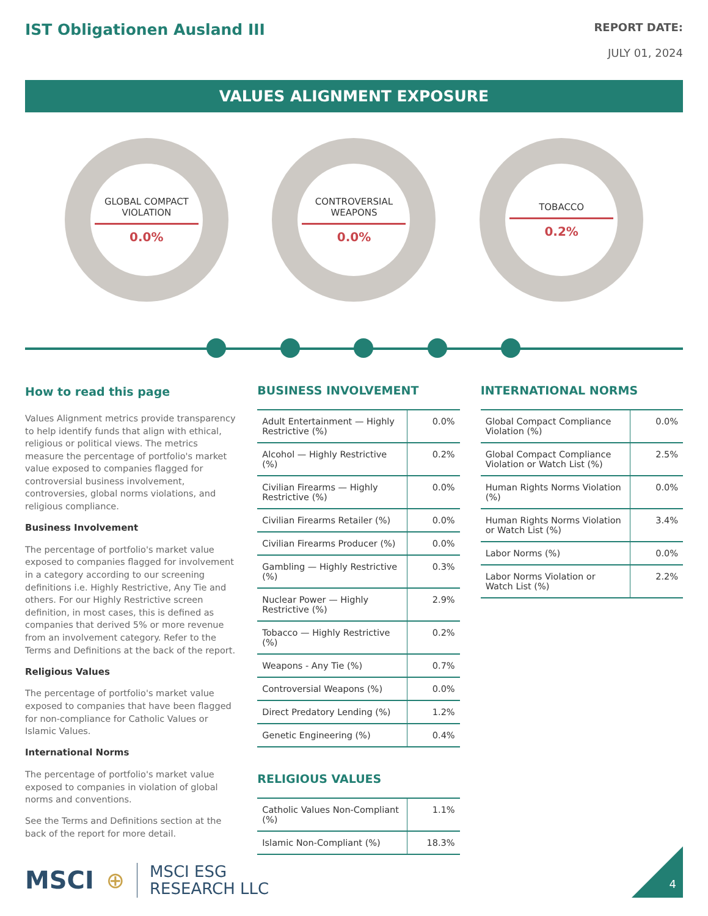IST Obligationen Ausland III
REPORT DATE:
JULY 01, 2024
VALUES ALIGNMENT EXPOSURE
GLOBAL COMPACT
VIOLATION
0.0%
CONTROVERSIAL
WEAPONS
0.0%
TOBACCO
0.2%
How to read this page
Values Alignment metrics provide transparency to help identify funds that align with ethical, religious or political views. The metrics measure the percentage of portfolio's market value exposed to companies flagged for controversial business involvement, controversies, global norms violations, and religious compliance.
Business Involvement
The percentage of portfolio's market value exposed to companies flagged for involvement in a category according to our screening definitions i.e. Highly Restrictive, Any Tie and others. For our Highly Restrictive screen definition, in most cases, this is defined as companies that derived 5% or more revenue from an involvement category. Refer to the Terms and Definitions at the back of the report.
Religious Values
The percentage of portfolio's market value exposed to companies that have been flagged for non-compliance for Catholic Values or Islamic Values.
International Norms
The percentage of portfolio's market value exposed to companies in violation of global norms and conventions.
See the Terms and Definitions section at the back of the report for more detail.
BUSINESS INVOLVEMENT
| Adult Entertainment — Highly Restrictive (%) | 0.0% |
| Alcohol — Highly Restrictive (%) | 0.2% |
| Civilian Firearms — Highly Restrictive (%) | 0.0% |
| Civilian Firearms Retailer (%) | 0.0% |
| Civilian Firearms Producer (%) | 0.0% |
| Gambling — Highly Restrictive (%) | 0.3% |
| Nuclear Power — Highly Restrictive (%) | 2.9% |
| Tobacco — Highly Restrictive (%) | 0.2% |
| Weapons - Any Tie (%) | 0.7% |
| Controversial Weapons (%) | 0.0% |
| Direct Predatory Lending (%) | 1.2% |
| Genetic Engineering (%) | 0.4% |
RELIGIOUS VALUES
| Catholic Values Non-Compliant (%) | 1.1% |
| Islamic Non-Compliant (%) | 18.3% |
INTERNATIONAL NORMS
| Global Compact Compliance Violation (%) | 0.0% |
| Global Compact Compliance Violation or Watch List (%) | 2.5% |
| Human Rights Norms Violation (%) | 0.0% |
| Human Rights Norms Violation or Watch List (%) | 3.4% |
| Labor Norms (%) | 0.0% |
| Labor Norms Violation or Watch List (%) | 2.2% |
MSCI ⊕ MSCI ESG
RESEARCH LLC
4